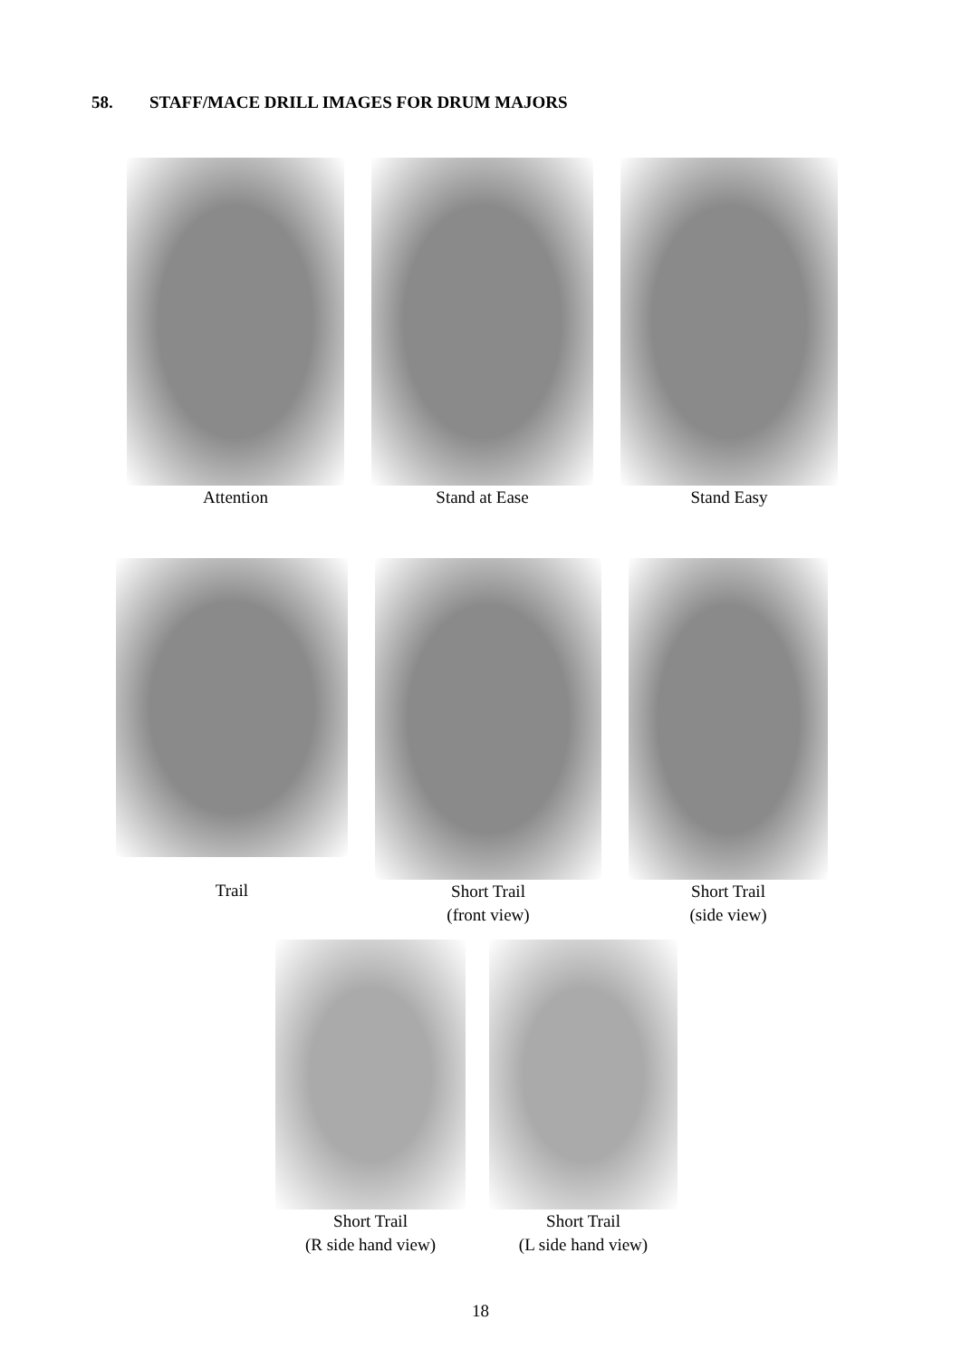58. STAFF/MACE DRILL IMAGES FOR DRUM MAJORS
Attention Stand at Ease Stand Easy
Trail
Short Trail
(front view)
Short Trail
(side view)
Short Trail
(R side hand view)
Short Trail
(L side hand view)
18